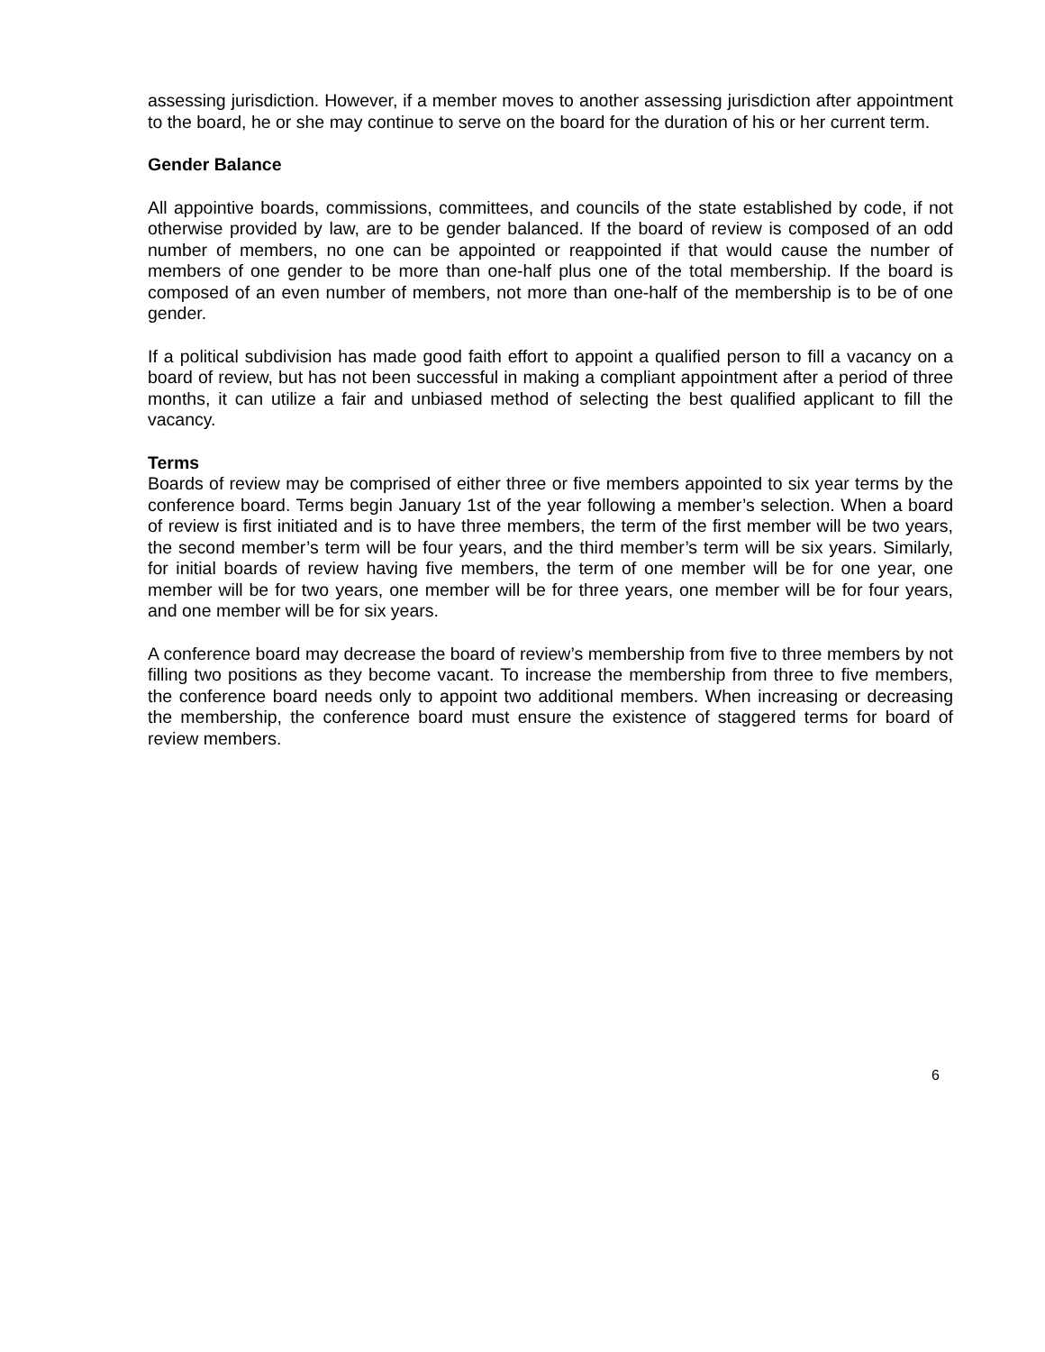assessing jurisdiction. However, if a member moves to another assessing jurisdiction after appointment to the board, he or she may continue to serve on the board for the duration of his or her current term.
Gender Balance
All appointive boards, commissions, committees, and councils of the state established by code, if not otherwise provided by law, are to be gender balanced. If the board of review is composed of an odd number of members, no one can be appointed or reappointed if that would cause the number of members of one gender to be more than one-half plus one of the total membership. If the board is composed of an even number of members, not more than one-half of the membership is to be of one gender.
If a political subdivision has made good faith effort to appoint a qualified person to fill a vacancy on a board of review, but has not been successful in making a compliant appointment after a period of three months, it can utilize a fair and unbiased method of selecting the best qualified applicant to fill the vacancy.
Terms
Boards of review may be comprised of either three or five members appointed to six year terms by the conference board. Terms begin January 1st of the year following a member’s selection. When a board of review is first initiated and is to have three members, the term of the first member will be two years, the second member’s term will be four years, and the third member’s term will be six years. Similarly, for initial boards of review having five members, the term of one member will be for one year, one member will be for two years, one member will be for three years, one member will be for four years, and one member will be for six years.
A conference board may decrease the board of review’s membership from five to three members by not filling two positions as they become vacant. To increase the membership from three to five members, the conference board needs only to appoint two additional members. When increasing or decreasing the membership, the conference board must ensure the existence of staggered terms for board of review members.
6